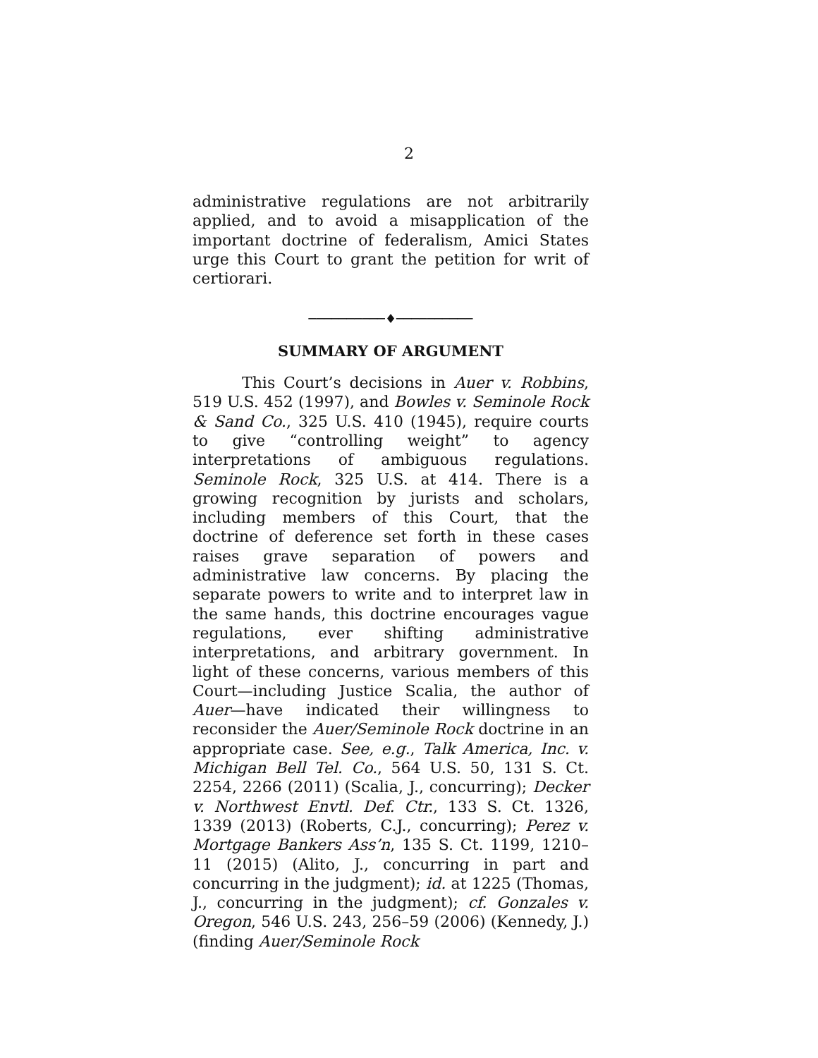2
administrative regulations are not arbitrarily applied, and to avoid a misapplication of the important doctrine of federalism, Amici States urge this Court to grant the petition for writ of certiorari.
──────────♦──────────
SUMMARY OF ARGUMENT
This Court’s decisions in Auer v. Robbins, 519 U.S. 452 (1997), and Bowles v. Seminole Rock & Sand Co., 325 U.S. 410 (1945), require courts to give “controlling weight” to agency interpretations of ambiguous regulations. Seminole Rock, 325 U.S. at 414. There is a growing recognition by jurists and scholars, including members of this Court, that the doctrine of deference set forth in these cases raises grave separation of powers and administrative law concerns. By placing the separate powers to write and to interpret law in the same hands, this doctrine encourages vague regulations, ever shifting administrative interpretations, and arbitrary government. In light of these concerns, various members of this Court—including Justice Scalia, the author of Auer—have indicated their willingness to reconsider the Auer/Seminole Rock doctrine in an appropriate case. See, e.g., Talk America, Inc. v. Michigan Bell Tel. Co., 564 U.S. 50, 131 S. Ct. 2254, 2266 (2011) (Scalia, J., concurring); Decker v. Northwest Envtl. Def. Ctr., 133 S. Ct. 1326, 1339 (2013) (Roberts, C.J., concurring); Perez v. Mortgage Bankers Ass’n, 135 S. Ct. 1199, 1210–11 (2015) (Alito, J., concurring in part and concurring in the judgment); id. at 1225 (Thomas, J., concurring in the judgment); cf. Gonzales v. Oregon, 546 U.S. 243, 256–59 (2006) (Kennedy, J.) (finding Auer/Seminole Rock